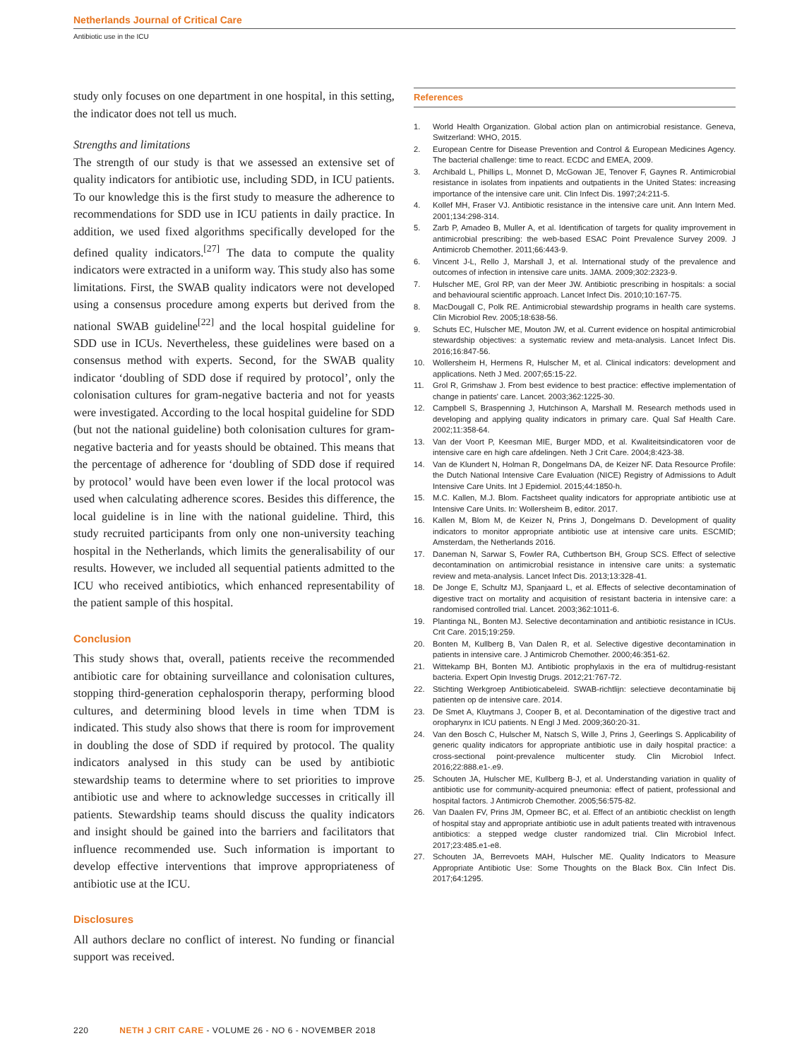Netherlands Journal of Critical Care
Antibiotic use in the ICU
study only focuses on one department in one hospital, in this setting, the indicator does not tell us much.
Strengths and limitations
The strength of our study is that we assessed an extensive set of quality indicators for antibiotic use, including SDD, in ICU patients. To our knowledge this is the first study to measure the adherence to recommendations for SDD use in ICU patients in daily practice. In addition, we used fixed algorithms specifically developed for the defined quality indicators.<sup>[27]</sup> The data to compute the quality indicators were extracted in a uniform way. This study also has some limitations. First, the SWAB quality indicators were not developed using a consensus procedure among experts but derived from the national SWAB guideline<sup>[22]</sup> and the local hospital guideline for SDD use in ICUs. Nevertheless, these guidelines were based on a consensus method with experts. Second, for the SWAB quality indicator ‘doubling of SDD dose if required by protocol’, only the colonisation cultures for gram-negative bacteria and not for yeasts were investigated. According to the local hospital guideline for SDD (but not the national guideline) both colonisation cultures for gram-negative bacteria and for yeasts should be obtained. This means that the percentage of adherence for ‘doubling of SDD dose if required by protocol’ would have been even lower if the local protocol was used when calculating adherence scores. Besides this difference, the local guideline is in line with the national guideline. Third, this study recruited participants from only one non-university teaching hospital in the Netherlands, which limits the generalisability of our results. However, we included all sequential patients admitted to the ICU who received antibiotics, which enhanced representability of the patient sample of this hospital.
Conclusion
This study shows that, overall, patients receive the recommended antibiotic care for obtaining surveillance and colonisation cultures, stopping third-generation cephalosporin therapy, performing blood cultures, and determining blood levels in time when TDM is indicated. This study also shows that there is room for improvement in doubling the dose of SDD if required by protocol. The quality indicators analysed in this study can be used by antibiotic stewardship teams to determine where to set priorities to improve antibiotic use and where to acknowledge successes in critically ill patients. Stewardship teams should discuss the quality indicators and insight should be gained into the barriers and facilitators that influence recommended use. Such information is important to develop effective interventions that improve appropriateness of antibiotic use at the ICU.
Disclosures
All authors declare no conflict of interest. No funding or financial support was received.
References
1. World Health Organization. Global action plan on antimicrobial resistance. Geneva, Switzerland: WHO, 2015.
2. European Centre for Disease Prevention and Control & European Medicines Agency. The bacterial challenge: time to react. ECDC and EMEA, 2009.
3. Archibald L, Phillips L, Monnet D, McGowan JE, Tenover F, Gaynes R. Antimicrobial resistance in isolates from inpatients and outpatients in the United States: increasing importance of the intensive care unit. Clin Infect Dis. 1997;24:211-5.
4. Kollef MH, Fraser VJ. Antibiotic resistance in the intensive care unit. Ann Intern Med. 2001;134:298-314.
5. Zarb P, Amadeo B, Muller A, et al. Identification of targets for quality improvement in antimicrobial prescribing: the web-based ESAC Point Prevalence Survey 2009. J Antimicrob Chemother. 2011;66:443-9.
6. Vincent J-L, Rello J, Marshall J, et al. International study of the prevalence and outcomes of infection in intensive care units. JAMA. 2009;302:2323-9.
7. Hulscher ME, Grol RP, van der Meer JW. Antibiotic prescribing in hospitals: a social and behavioural scientific approach. Lancet Infect Dis. 2010;10:167-75.
8. MacDougall C, Polk RE. Antimicrobial stewardship programs in health care systems. Clin Microbiol Rev. 2005;18:638-56.
9. Schuts EC, Hulscher ME, Mouton JW, et al. Current evidence on hospital antimicrobial stewardship objectives: a systematic review and meta-analysis. Lancet Infect Dis. 2016;16:847-56.
10. Wollersheim H, Hermens R, Hulscher M, et al. Clinical indicators: development and applications. Neth J Med. 2007;65:15-22.
11. Grol R, Grimshaw J. From best evidence to best practice: effective implementation of change in patients' care. Lancet. 2003;362:1225-30.
12. Campbell S, Braspenning J, Hutchinson A, Marshall M. Research methods used in developing and applying quality indicators in primary care. Qual Saf Health Care. 2002;11:358-64.
13. Van der Voort P, Keesman MIE, Burger MDD, et al. Kwaliteitsindicatoren voor de intensive care en high care afdelingen. Neth J Crit Care. 2004;8:423-38.
14. Van de Klundert N, Holman R, Dongelmans DA, de Keizer NF. Data Resource Profile: the Dutch National Intensive Care Evaluation (NICE) Registry of Admissions to Adult Intensive Care Units. Int J Epidemiol. 2015;44:1850-h.
15. M.C. Kallen, M.J. Blom. Factsheet quality indicators for appropriate antibiotic use at Intensive Care Units. In: Wollersheim B, editor. 2017.
16. Kallen M, Blom M, de Keizer N, Prins J, Dongelmans D. Development of quality indicators to monitor appropriate antibiotic use at intensive care units. ESCMID; Amsterdam, the Netherlands 2016.
17. Daneman N, Sarwar S, Fowler RA, Cuthbertson BH, Group SCS. Effect of selective decontamination on antimicrobial resistance in intensive care units: a systematic review and meta-analysis. Lancet Infect Dis. 2013;13:328-41.
18. De Jonge E, Schultz MJ, Spanjaard L, et al. Effects of selective decontamination of digestive tract on mortality and acquisition of resistant bacteria in intensive care: a randomised controlled trial. Lancet. 2003;362:1011-6.
19. Plantinga NL, Bonten MJ. Selective decontamination and antibiotic resistance in ICUs. Crit Care. 2015;19:259.
20. Bonten M, Kullberg B, Van Dalen R, et al. Selective digestive decontamination in patients in intensive care. J Antimicrob Chemother. 2000;46:351-62.
21. Wittekamp BH, Bonten MJ. Antibiotic prophylaxis in the era of multidrug-resistant bacteria. Expert Opin Investig Drugs. 2012;21:767-72.
22. Stichting Werkgroep Antibioticabeleid. SWAB-richtlijn: selectieve decontaminatie bij patienten op de intensive care. 2014.
23. De Smet A, Kluytmans J, Cooper B, et al. Decontamination of the digestive tract and oropharynx in ICU patients. N Engl J Med. 2009;360:20-31.
24. Van den Bosch C, Hulscher M, Natsch S, Wille J, Prins J, Geerlings S. Applicability of generic quality indicators for appropriate antibiotic use in daily hospital practice: a cross-sectional point-prevalence multicenter study. Clin Microbiol Infect. 2016;22:888.e1-.e9.
25. Schouten JA, Hulscher ME, Kullberg B-J, et al. Understanding variation in quality of antibiotic use for community-acquired pneumonia: effect of patient, professional and hospital factors. J Antimicrob Chemother. 2005;56:575-82.
26. Van Daalen FV, Prins JM, Opmeer BC, et al. Effect of an antibiotic checklist on length of hospital stay and appropriate antibiotic use in adult patients treated with intravenous antibiotics: a stepped wedge cluster randomized trial. Clin Microbiol Infect. 2017;23:485.e1-e8.
27. Schouten JA, Berrevoets MAH, Hulscher ME. Quality Indicators to Measure Appropriate Antibiotic Use: Some Thoughts on the Black Box. Clin Infect Dis. 2017;64:1295.
220 NETH J CRIT CARE - VOLUME 26 - NO 6 - NOVEMBER 2018